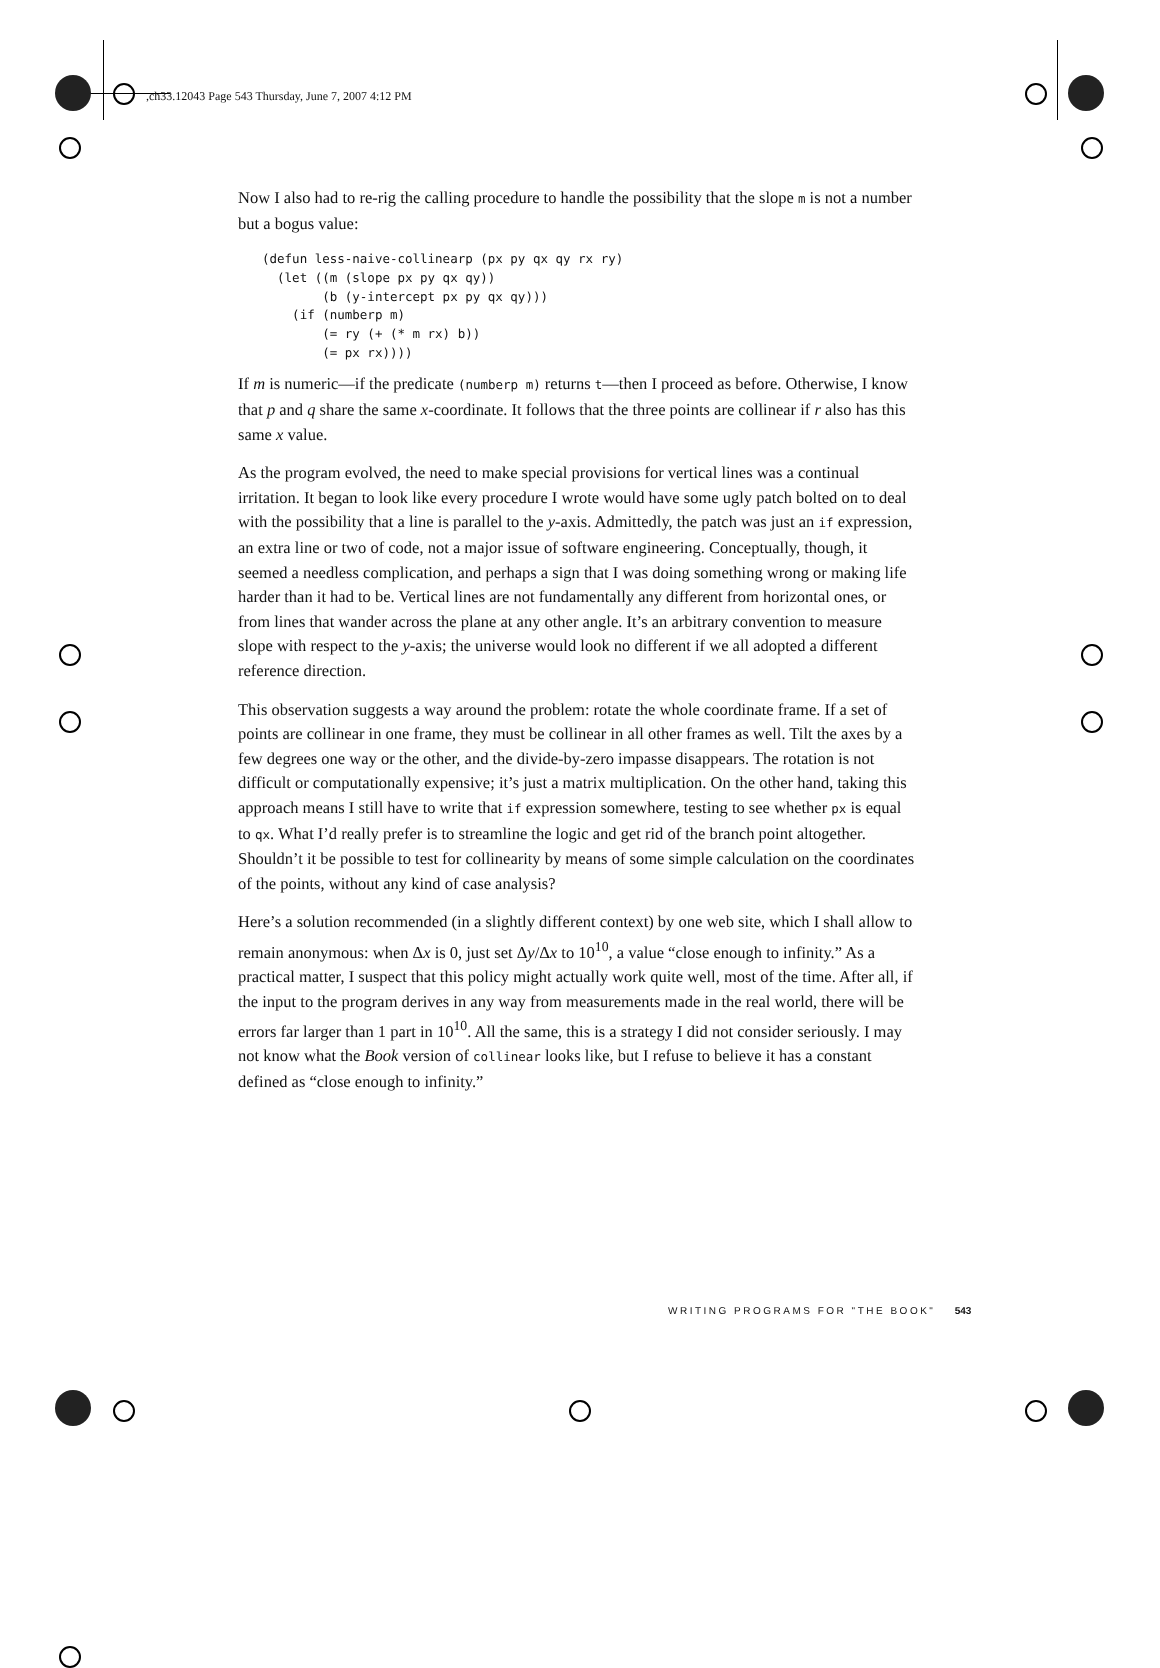,ch33.12043 Page 543 Thursday, June 7, 2007 4:12 PM
Now I also had to re-rig the calling procedure to handle the possibility that the slope m is not a number but a bogus value:
(defun less-naive-collinearp (px py qx qy rx ry)
  (let ((m (slope px py qx qy))
        (b (y-intercept px py qx qy)))
    (if (numberp m)
        (= ry (+ (* m rx) b))
        (= px rx))))
If m is numeric—if the predicate (numberp m) returns t—then I proceed as before. Otherwise, I know that p and q share the same x-coordinate. It follows that the three points are collinear if r also has this same x value.
As the program evolved, the need to make special provisions for vertical lines was a continual irritation. It began to look like every procedure I wrote would have some ugly patch bolted on to deal with the possibility that a line is parallel to the y-axis. Admittedly, the patch was just an if expression, an extra line or two of code, not a major issue of software engineering. Conceptually, though, it seemed a needless complication, and perhaps a sign that I was doing something wrong or making life harder than it had to be. Vertical lines are not fundamentally any different from horizontal ones, or from lines that wander across the plane at any other angle. It’s an arbitrary convention to measure slope with respect to the y-axis; the universe would look no different if we all adopted a different reference direction.
This observation suggests a way around the problem: rotate the whole coordinate frame. If a set of points are collinear in one frame, they must be collinear in all other frames as well. Tilt the axes by a few degrees one way or the other, and the divide-by-zero impasse disappears. The rotation is not difficult or computationally expensive; it’s just a matrix multiplication. On the other hand, taking this approach means I still have to write that if expression somewhere, testing to see whether px is equal to qx. What I’d really prefer is to streamline the logic and get rid of the branch point altogether. Shouldn’t it be possible to test for collinearity by means of some simple calculation on the coordinates of the points, without any kind of case analysis?
Here’s a solution recommended (in a slightly different context) by one web site, which I shall allow to remain anonymous: when Δx is 0, just set Δy/Δx to 10<sup>10</sup>, a value “close enough to infinity.” As a practical matter, I suspect that this policy might actually work quite well, most of the time. After all, if the input to the program derives in any way from measurements made in the real world, there will be errors far larger than 1 part in 10<sup>10</sup>. All the same, this is a strategy I did not consider seriously. I may not know what the Book version of collinear looks like, but I refuse to believe it has a constant defined as “close enough to infinity.”
WRITING PROGRAMS FOR "THE BOOK" 543